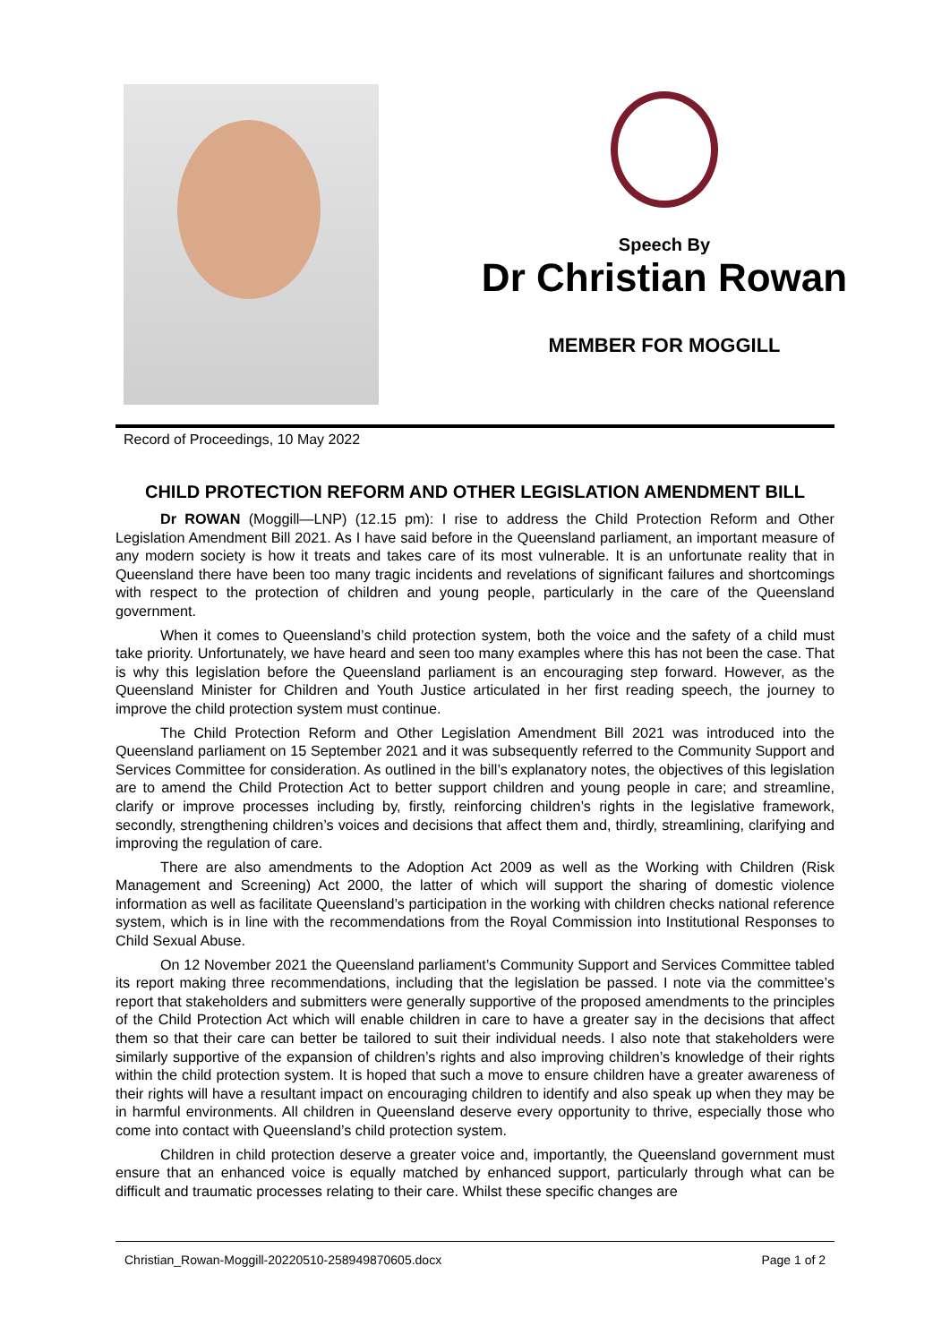Speech By
Dr Christian Rowan
MEMBER FOR MOGGILL
Record of Proceedings, 10 May 2022
CHILD PROTECTION REFORM AND OTHER LEGISLATION AMENDMENT BILL
Dr ROWAN (Moggill—LNP) (12.15 pm): I rise to address the Child Protection Reform and Other Legislation Amendment Bill 2021. As I have said before in the Queensland parliament, an important measure of any modern society is how it treats and takes care of its most vulnerable. It is an unfortunate reality that in Queensland there have been too many tragic incidents and revelations of significant failures and shortcomings with respect to the protection of children and young people, particularly in the care of the Queensland government.
When it comes to Queensland’s child protection system, both the voice and the safety of a child must take priority. Unfortunately, we have heard and seen too many examples where this has not been the case. That is why this legislation before the Queensland parliament is an encouraging step forward. However, as the Queensland Minister for Children and Youth Justice articulated in her first reading speech, the journey to improve the child protection system must continue.
The Child Protection Reform and Other Legislation Amendment Bill 2021 was introduced into the Queensland parliament on 15 September 2021 and it was subsequently referred to the Community Support and Services Committee for consideration. As outlined in the bill’s explanatory notes, the objectives of this legislation are to amend the Child Protection Act to better support children and young people in care; and streamline, clarify or improve processes including by, firstly, reinforcing children’s rights in the legislative framework, secondly, strengthening children’s voices and decisions that affect them and, thirdly, streamlining, clarifying and improving the regulation of care.
There are also amendments to the Adoption Act 2009 as well as the Working with Children (Risk Management and Screening) Act 2000, the latter of which will support the sharing of domestic violence information as well as facilitate Queensland’s participation in the working with children checks national reference system, which is in line with the recommendations from the Royal Commission into Institutional Responses to Child Sexual Abuse.
On 12 November 2021 the Queensland parliament’s Community Support and Services Committee tabled its report making three recommendations, including that the legislation be passed. I note via the committee’s report that stakeholders and submitters were generally supportive of the proposed amendments to the principles of the Child Protection Act which will enable children in care to have a greater say in the decisions that affect them so that their care can better be tailored to suit their individual needs. I also note that stakeholders were similarly supportive of the expansion of children’s rights and also improving children’s knowledge of their rights within the child protection system. It is hoped that such a move to ensure children have a greater awareness of their rights will have a resultant impact on encouraging children to identify and also speak up when they may be in harmful environments. All children in Queensland deserve every opportunity to thrive, especially those who come into contact with Queensland’s child protection system.
Children in child protection deserve a greater voice and, importantly, the Queensland government must ensure that an enhanced voice is equally matched by enhanced support, particularly through what can be difficult and traumatic processes relating to their care. Whilst these specific changes are
Christian_Rowan-Moggill-20220510-258949870605.docx Page 1 of 2